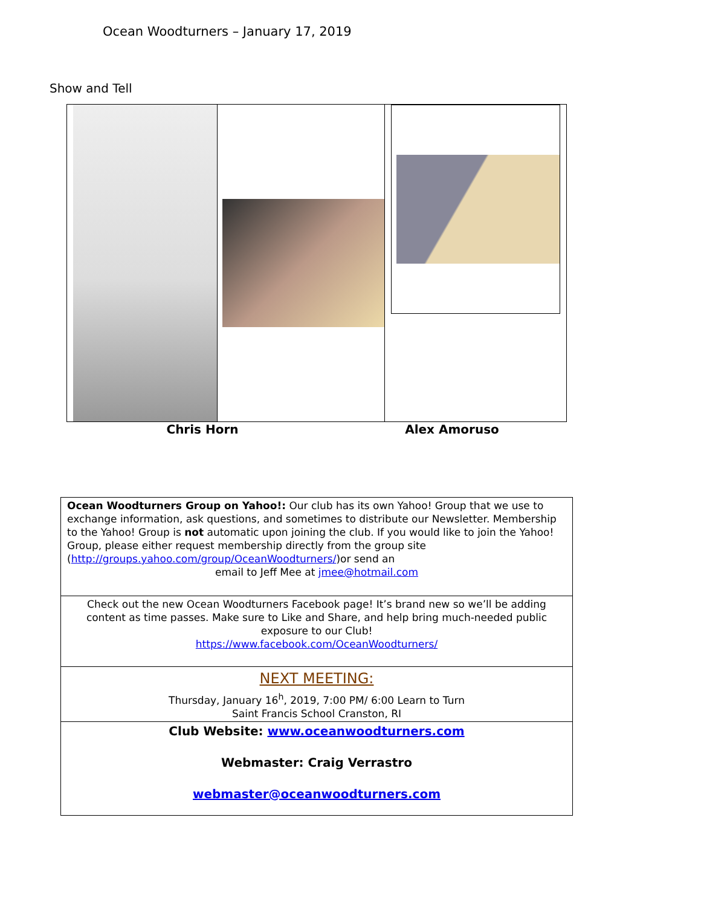Ocean Woodturners – January 17, 2019
Show and Tell
Chris Horn Alex Amoruso
Ocean Woodturners Group on Yahoo!: Our club has its own Yahoo! Group that we use to exchange information, ask questions, and sometimes to distribute our Newsletter. Membership to the Yahoo! Group is not automatic upon joining the club. If you would like to join the Yahoo! Group, please either request membership directly from the group site (http://groups.yahoo.com/group/OceanWoodturners/)or send an
email to Jeff Mee at jmee@hotmail.com
Check out the new Ocean Woodturners Facebook page! It’s brand new so we’ll be adding content as time passes. Make sure to Like and Share, and help bring much-needed public exposure to our Club!
https://www.facebook.com/OceanWoodturners/
NEXT MEETING:
Thursday, January 16<sup>h</sup>, 2019, 7:00 PM/ 6:00 Learn to Turn
Saint Francis School Cranston, RI
Club Website: www.oceanwoodturners.com
Webmaster: Craig Verrastro
webmaster@oceanwoodturners.com